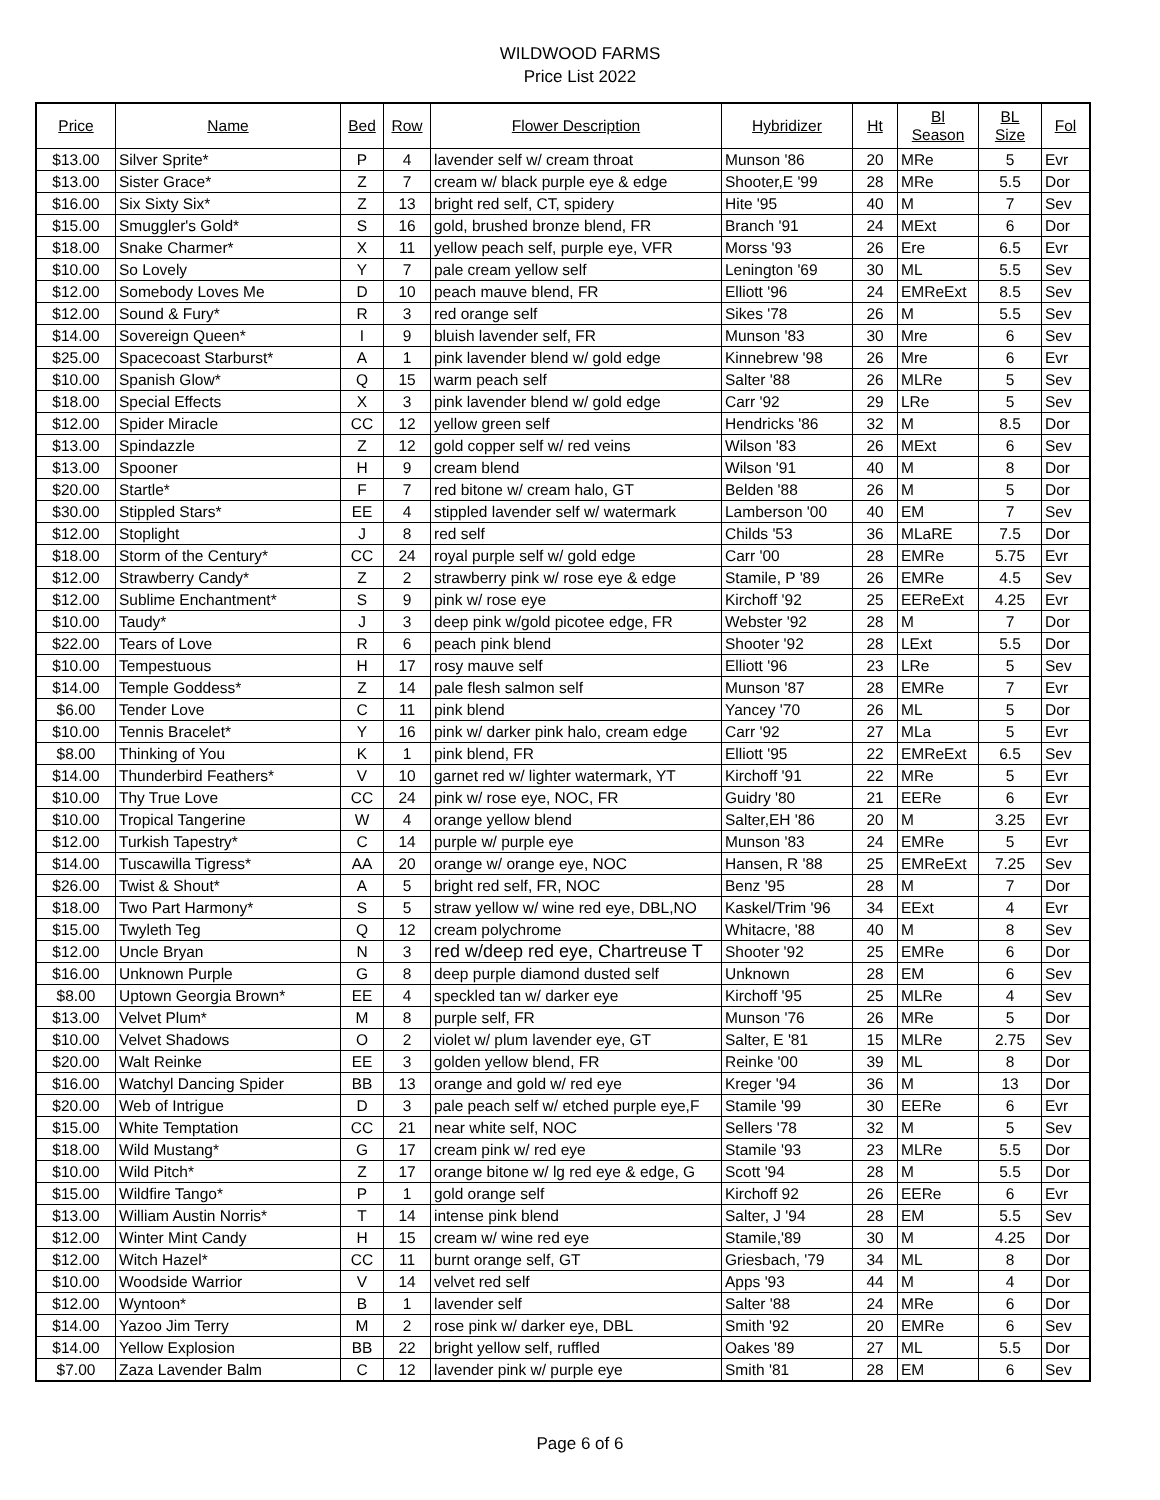WILDWOOD FARMS
Price List 2022
| Price | Name | Bed | Row | Flower Description | Hybridizer | Ht | Bl Season | BL Size | Fol |
| --- | --- | --- | --- | --- | --- | --- | --- | --- | --- |
| $13.00 | Silver Sprite* | P | 4 | lavender self w/ cream throat | Munson '86 | 20 | MRe | 5 | Evr |
| $13.00 | Sister Grace* | Z | 7 | cream w/ black purple eye & edge | Shooter,E '99 | 28 | MRe | 5.5 | Dor |
| $16.00 | Six Sixty Six* | Z | 13 | bright red self, CT, spidery | Hite '95 | 40 | M | 7 | Sev |
| $15.00 | Smuggler's Gold* | S | 16 | gold, brushed bronze blend, FR | Branch '91 | 24 | MExt | 6 | Dor |
| $18.00 | Snake Charmer* | X | 11 | yellow peach self, purple eye, VFR | Morss '93 | 26 | Ere | 6.5 | Evr |
| $10.00 | So Lovely | Y | 7 | pale cream yellow self | Lenington '69 | 30 | ML | 5.5 | Sev |
| $12.00 | Somebody Loves Me | D | 10 | peach mauve blend, FR | Elliott '96 | 24 | EMReExt | 8.5 | Sev |
| $12.00 | Sound & Fury* | R | 3 | red orange self | Sikes '78 | 26 | M | 5.5 | Sev |
| $14.00 | Sovereign Queen* | I | 9 | bluish lavender self, FR | Munson '83 | 30 | Mre | 6 | Sev |
| $25.00 | Spacecoast Starburst* | A | 1 | pink lavender blend w/ gold edge | Kinnebrew '98 | 26 | Mre | 6 | Evr |
| $10.00 | Spanish Glow* | Q | 15 | warm peach self | Salter '88 | 26 | MLRe | 5 | Sev |
| $18.00 | Special Effects | X | 3 | pink lavender blend w/ gold edge | Carr '92 | 29 | LRe | 5 | Sev |
| $12.00 | Spider Miracle | CC | 12 | yellow green self | Hendricks '86 | 32 | M | 8.5 | Dor |
| $13.00 | Spindazzle | Z | 12 | gold copper self w/ red veins | Wilson '83 | 26 | MExt | 6 | Sev |
| $13.00 | Spooner | H | 9 | cream blend | Wilson '91 | 40 | M | 8 | Dor |
| $20.00 | Startle* | F | 7 | red bitone w/ cream halo, GT | Belden '88 | 26 | M | 5 | Dor |
| $30.00 | Stippled Stars* | EE | 4 | stippled lavender self w/ watermark | Lamberson '00 | 40 | EM | 7 | Sev |
| $12.00 | Stoplight | J | 8 | red self | Childs '53 | 36 | MLaRE | 7.5 | Dor |
| $18.00 | Storm of the Century* | CC | 24 | royal purple self w/ gold edge | Carr '00 | 28 | EMRe | 5.75 | Evr |
| $12.00 | Strawberry Candy* | Z | 2 | strawberry pink w/ rose eye & edge | Stamile, P '89 | 26 | EMRe | 4.5 | Sev |
| $12.00 | Sublime Enchantment* | S | 9 | pink w/ rose eye | Kirchoff '92 | 25 | EEReExt | 4.25 | Evr |
| $10.00 | Taudy* | J | 3 | deep pink w/gold picotee edge, FR | Webster '92 | 28 | M | 7 | Dor |
| $22.00 | Tears of Love | R | 6 | peach pink blend | Shooter '92 | 28 | LExt | 5.5 | Dor |
| $10.00 | Tempestuous | H | 17 | rosy mauve self | Elliott '96 | 23 | LRe | 5 | Sev |
| $14.00 | Temple Goddess* | Z | 14 | pale flesh salmon self | Munson '87 | 28 | EMRe | 7 | Evr |
| $6.00 | Tender Love | C | 11 | pink blend | Yancey '70 | 26 | ML | 5 | Dor |
| $10.00 | Tennis Bracelet* | Y | 16 | pink w/ darker pink halo, cream edge | Carr '92 | 27 | MLa | 5 | Evr |
| $8.00 | Thinking of You | K | 1 | pink blend, FR | Elliott '95 | 22 | EMReExt | 6.5 | Sev |
| $14.00 | Thunderbird Feathers* | V | 10 | garnet red w/ lighter watermark, YT | Kirchoff '91 | 22 | MRe | 5 | Evr |
| $10.00 | Thy True Love | CC | 24 | pink w/ rose eye, NOC, FR | Guidry '80 | 21 | EERe | 6 | Evr |
| $10.00 | Tropical Tangerine | W | 4 | orange yellow blend | Salter,EH '86 | 20 | M | 3.25 | Evr |
| $12.00 | Turkish Tapestry* | C | 14 | purple w/ purple eye | Munson '83 | 24 | EMRe | 5 | Evr |
| $14.00 | Tuscawilla Tigress* | AA | 20 | orange w/ orange eye, NOC | Hansen, R '88 | 25 | EMReExt | 7.25 | Sev |
| $26.00 | Twist & Shout* | A | 5 | bright red self, FR, NOC | Benz '95 | 28 | M | 7 | Dor |
| $18.00 | Two Part Harmony* | S | 5 | straw yellow w/ wine red eye, DBL,NO | Kaskel/Trim '96 | 34 | EExt | 4 | Evr |
| $15.00 | Twyleth Teg | Q | 12 | cream polychrome | Whitacre, '88 | 40 | M | 8 | Sev |
| $12.00 | Uncle Bryan | N | 3 | red w/deep red eye, Chartreuse T | Shooter '92 | 25 | EMRe | 6 | Dor |
| $16.00 | Unknown Purple | G | 8 | deep purple diamond dusted self | Unknown | 28 | EM | 6 | Sev |
| $8.00 | Uptown Georgia Brown* | EE | 4 | speckled tan w/ darker eye | Kirchoff '95 | 25 | MLRe | 4 | Sev |
| $13.00 | Velvet Plum* | M | 8 | purple self, FR | Munson '76 | 26 | MRe | 5 | Dor |
| $10.00 | Velvet Shadows | O | 2 | violet w/ plum lavender eye, GT | Salter, E '81 | 15 | MLRe | 2.75 | Sev |
| $20.00 | Walt Reinke | EE | 3 | golden yellow blend, FR | Reinke '00 | 39 | ML | 8 | Dor |
| $16.00 | Watchyl Dancing Spider | BB | 13 | orange and gold w/ red eye | Kreger '94 | 36 | M | 13 | Dor |
| $20.00 | Web of Intrigue | D | 3 | pale peach self w/ etched purple eye,F | Stamile '99 | 30 | EERe | 6 | Evr |
| $15.00 | White Temptation | CC | 21 | near white self, NOC | Sellers '78 | 32 | M | 5 | Sev |
| $18.00 | Wild Mustang* | G | 17 | cream pink w/ red eye | Stamile '93 | 23 | MLRe | 5.5 | Dor |
| $10.00 | Wild Pitch* | Z | 17 | orange bitone w/ lg red eye & edge, G | Scott '94 | 28 | M | 5.5 | Dor |
| $15.00 | Wildfire Tango* | P | 1 | gold orange self | Kirchoff 92 | 26 | EERe | 6 | Evr |
| $13.00 | William Austin Norris* | T | 14 | intense pink blend | Salter, J '94 | 28 | EM | 5.5 | Sev |
| $12.00 | Winter Mint Candy | H | 15 | cream w/ wine red eye | Stamile,'89 | 30 | M | 4.25 | Dor |
| $12.00 | Witch Hazel* | CC | 11 | burnt orange self, GT | Griesbach, '79 | 34 | ML | 8 | Dor |
| $10.00 | Woodside Warrior | V | 14 | velvet red self | Apps '93 | 44 | M | 4 | Dor |
| $12.00 | Wyntoon* | B | 1 | lavender self | Salter '88 | 24 | MRe | 6 | Dor |
| $14.00 | Yazoo Jim Terry | M | 2 | rose pink w/ darker eye, DBL | Smith '92 | 20 | EMRe | 6 | Sev |
| $14.00 | Yellow Explosion | BB | 22 | bright yellow self, ruffled | Oakes '89 | 27 | ML | 5.5 | Dor |
| $7.00 | Zaza Lavender Balm | C | 12 | lavender pink w/ purple eye | Smith '81 | 28 | EM | 6 | Sev |
Page 6 of 6